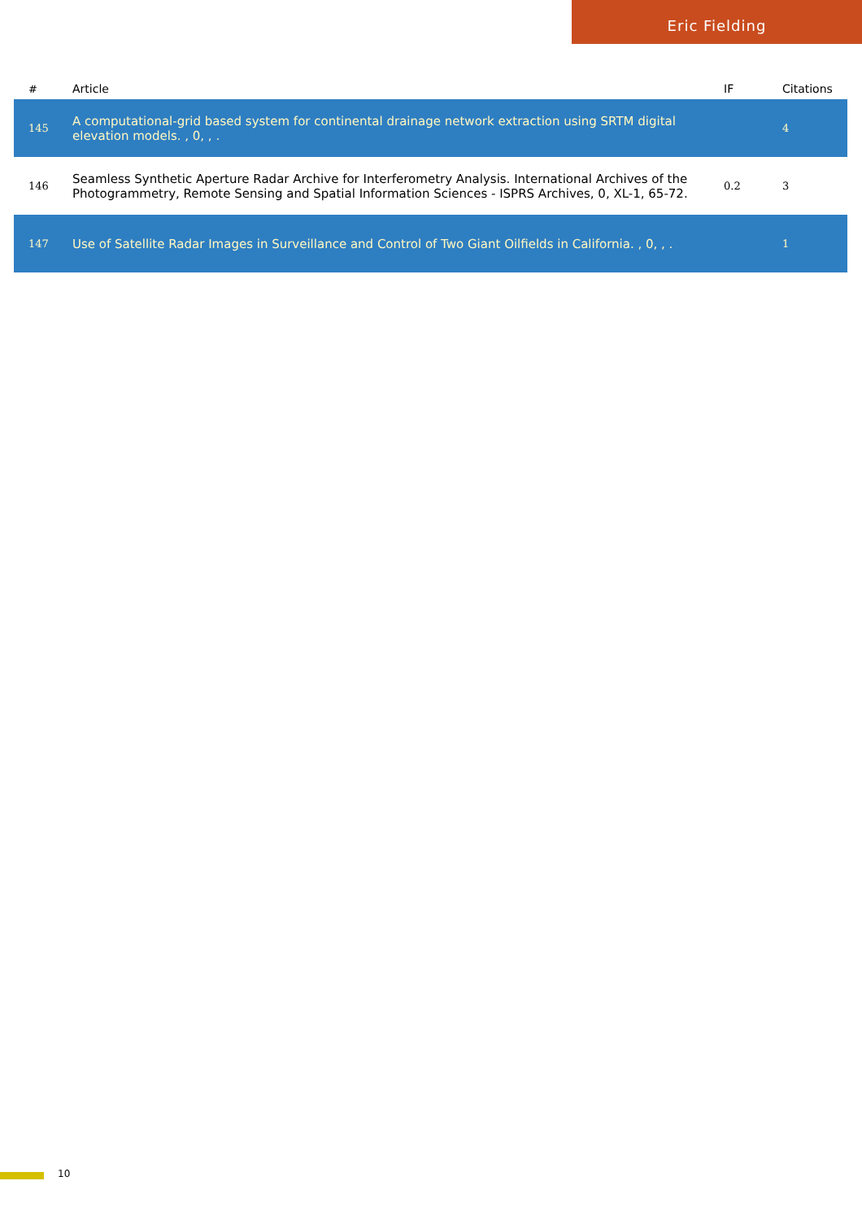Eric Fielding
| # | Article | IF | Citations |
| --- | --- | --- | --- |
| 145 | A computational-grid based system for continental drainage network extraction using SRTM digital elevation models. , 0, , . | | 4 |
| 146 | Seamless Synthetic Aperture Radar Archive for Interferometry Analysis. International Archives of the Photogrammetry, Remote Sensing and Spatial Information Sciences - ISPRS Archives, 0, XL-1, 65-72. | 0.2 | 3 |
| 147 | Use of Satellite Radar Images in Surveillance and Control of Two Giant Oilfields in California. , 0, , . | | 1 |
10